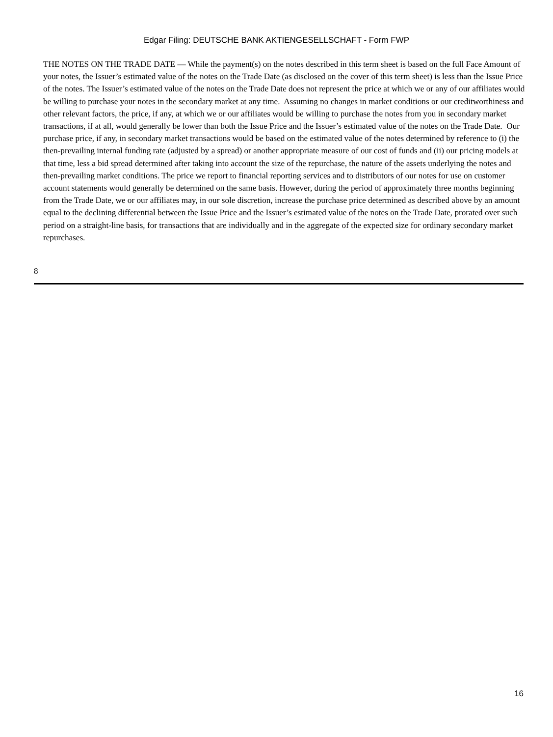Edgar Filing: DEUTSCHE BANK AKTIENGESELLSCHAFT - Form FWP
THE NOTES ON THE TRADE DATE — While the payment(s) on the notes described in this term sheet is based on the full Face Amount of your notes, the Issuer’s estimated value of the notes on the Trade Date (as disclosed on the cover of this term sheet) is less than the Issue Price of the notes. The Issuer’s estimated value of the notes on the Trade Date does not represent the price at which we or any of our affiliates would be willing to purchase your notes in the secondary market at any time. Assuming no changes in market conditions or our creditworthiness and other relevant factors, the price, if any, at which we or our affiliates would be willing to purchase the notes from you in secondary market transactions, if at all, would generally be lower than both the Issue Price and the Issuer’s estimated value of the notes on the Trade Date. Our purchase price, if any, in secondary market transactions would be based on the estimated value of the notes determined by reference to (i) the then-prevailing internal funding rate (adjusted by a spread) or another appropriate measure of our cost of funds and (ii) our pricing models at that time, less a bid spread determined after taking into account the size of the repurchase, the nature of the assets underlying the notes and then-prevailing market conditions. The price we report to financial reporting services and to distributors of our notes for use on customer account statements would generally be determined on the same basis. However, during the period of approximately three months beginning from the Trade Date, we or our affiliates may, in our sole discretion, increase the purchase price determined as described above by an amount equal to the declining differential between the Issue Price and the Issuer’s estimated value of the notes on the Trade Date, prorated over such period on a straight-line basis, for transactions that are individually and in the aggregate of the expected size for ordinary secondary market repurchases.
8
16